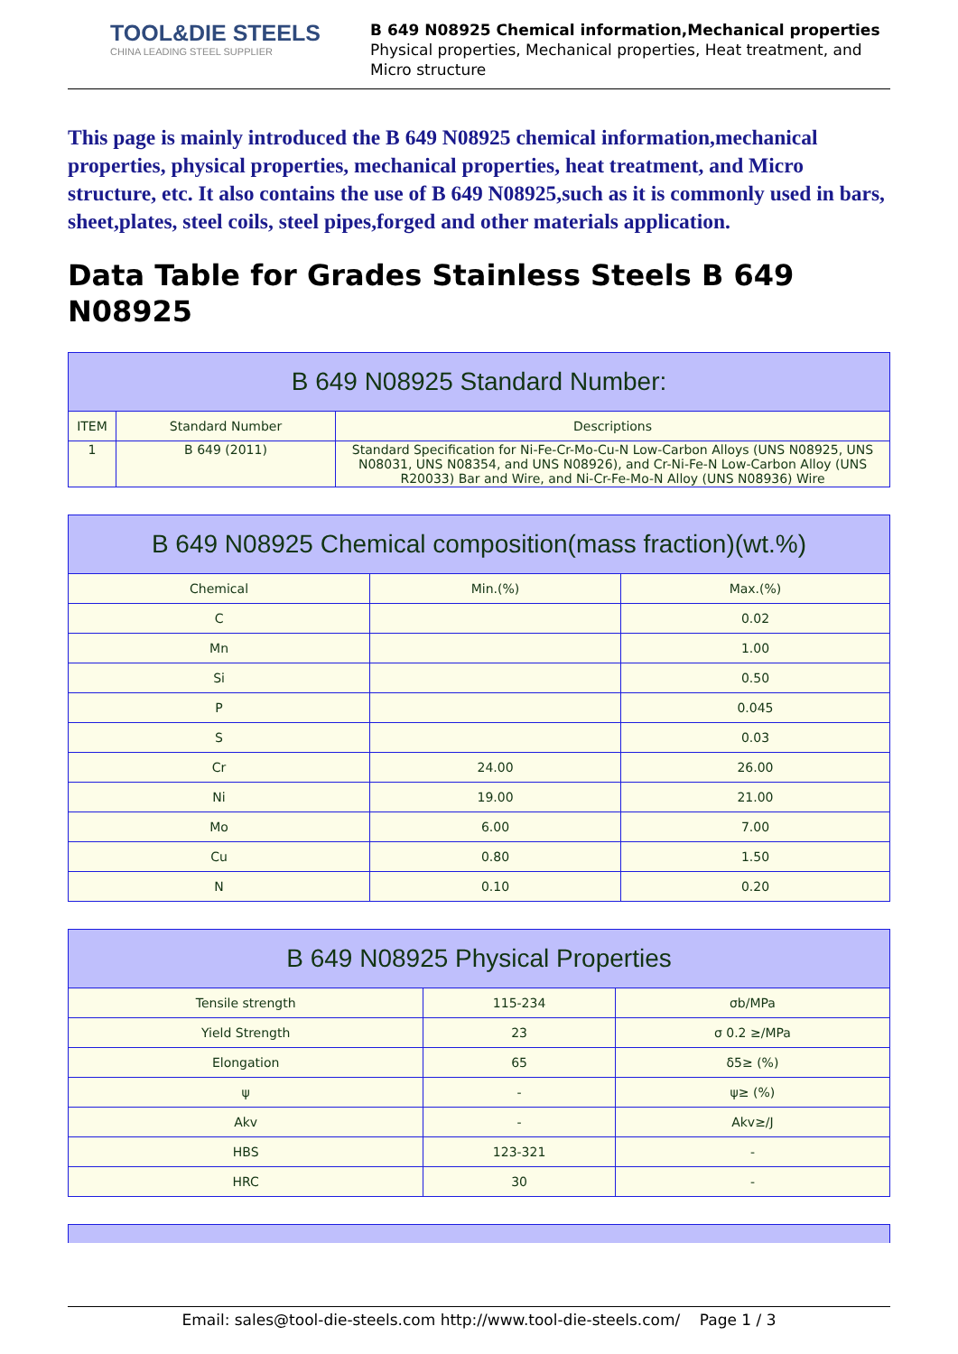TOOL&DIE STEELS
CHINA LEADING STEEL SUPPLIER
B 649 N08925 Chemical information,Mechanical properties
Physical properties, Mechanical properties, Heat treatment, and
Micro structure
This page is mainly introduced the B 649 N08925 chemical information,mechanical properties, physical properties, mechanical properties, heat treatment, and Micro structure, etc. It also contains the use of B 649 N08925,such as it is commonly used in bars, sheet,plates, steel coils, steel pipes,forged and other materials application.
Data Table for Grades Stainless Steels B 649 N08925
| B 649 N08925 Standard Number: | | |
| --- | --- | --- |
| ITEM | Standard Number | Descriptions |
| 1 | B 649 (2011) | Standard Specification for Ni-Fe-Cr-Mo-Cu-N Low-Carbon Alloys (UNS N08925, UNS N08031, UNS N08354, and UNS N08926), and Cr-Ni-Fe-N Low-Carbon Alloy (UNS R20033) Bar and Wire, and Ni-Cr-Fe-Mo-N Alloy (UNS N08936) Wire |
| B 649 N08925 Chemical composition(mass fraction)(wt.%) | | |
| --- | --- | --- |
| Chemical | Min.(%) | Max.(%) |
| C | | 0.02 |
| Mn | | 1.00 |
| Si | | 0.50 |
| P | | 0.045 |
| S | | 0.03 |
| Cr | 24.00 | 26.00 |
| Ni | 19.00 | 21.00 |
| Mo | 6.00 | 7.00 |
| Cu | 0.80 | 1.50 |
| N | 0.10 | 0.20 |
| B 649 N08925 Physical Properties | | |
| --- | --- | --- |
| Tensile strength | 115-234 | σb/MPa |
| Yield Strength | 23 | σ 0.2 ≥/MPa |
| Elongation | 65 | δ5≥ (%) |
| ψ | - | ψ≥ (%) |
| Akv | - | Akv≥/J |
| HBS | 123-321 | - |
| HRC | 30 | - |
Email: sales@tool-die-steels.com http://www.tool-die-steels.com/ Page 1 / 3